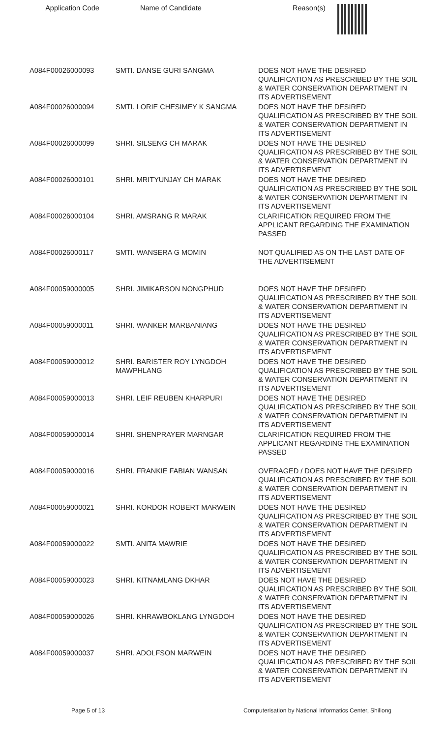| Application Code | Name of Candidate | Reason(s) |
| --- | --- | --- |
| A084F00026000093 | SMTI. DANSE GURI SANGMA | DOES NOT HAVE THE DESIRED QUALIFICATION AS PRESCRIBED BY THE SOIL & WATER CONSERVATION DEPARTMENT IN ITS ADVERTISEMENT |
| A084F00026000094 | SMTI. LORIE CHESIMEY K SANGMA | DOES NOT HAVE THE DESIRED QUALIFICATION AS PRESCRIBED BY THE SOIL & WATER CONSERVATION DEPARTMENT IN ITS ADVERTISEMENT |
| A084F00026000099 | SHRI. SILSENG CH MARAK | DOES NOT HAVE THE DESIRED QUALIFICATION AS PRESCRIBED BY THE SOIL & WATER CONSERVATION DEPARTMENT IN ITS ADVERTISEMENT |
| A084F00026000101 | SHRI. MRITYUNJAY CH MARAK | DOES NOT HAVE THE DESIRED QUALIFICATION AS PRESCRIBED BY THE SOIL & WATER CONSERVATION DEPARTMENT IN ITS ADVERTISEMENT |
| A084F00026000104 | SHRI. AMSRANG R MARAK | CLARIFICATION REQUIRED FROM THE APPLICANT REGARDING THE EXAMINATION PASSED |
| A084F00026000117 | SMTI. WANSERA G MOMIN | NOT QUALIFIED AS ON THE LAST DATE OF THE ADVERTISEMENT |
| A084F00059000005 | SHRI. JIMIKARSON NONGPHUD | DOES NOT HAVE THE DESIRED QUALIFICATION AS PRESCRIBED BY THE SOIL & WATER CONSERVATION DEPARTMENT IN ITS ADVERTISEMENT |
| A084F00059000011 | SHRI. WANKER MARBANIANG | DOES NOT HAVE THE DESIRED QUALIFICATION AS PRESCRIBED BY THE SOIL & WATER CONSERVATION DEPARTMENT IN ITS ADVERTISEMENT |
| A084F00059000012 | SHRI. BARISTER ROY LYNGDOH MAWPHLANG | DOES NOT HAVE THE DESIRED QUALIFICATION AS PRESCRIBED BY THE SOIL & WATER CONSERVATION DEPARTMENT IN ITS ADVERTISEMENT |
| A084F00059000013 | SHRI. LEIF REUBEN KHARPURI | DOES NOT HAVE THE DESIRED QUALIFICATION AS PRESCRIBED BY THE SOIL & WATER CONSERVATION DEPARTMENT IN ITS ADVERTISEMENT |
| A084F00059000014 | SHRI. SHENPRAYER MARNGAR | CLARIFICATION REQUIRED FROM THE APPLICANT REGARDING THE EXAMINATION PASSED |
| A084F00059000016 | SHRI. FRANKIE FABIAN WANSAN | OVERAGED / DOES NOT HAVE THE DESIRED QUALIFICATION AS PRESCRIBED BY THE SOIL & WATER CONSERVATION DEPARTMENT IN ITS ADVERTISEMENT |
| A084F00059000021 | SHRI. KORDOR ROBERT MARWEIN | DOES NOT HAVE THE DESIRED QUALIFICATION AS PRESCRIBED BY THE SOIL & WATER CONSERVATION DEPARTMENT IN ITS ADVERTISEMENT |
| A084F00059000022 | SMTI. ANITA MAWRIE | DOES NOT HAVE THE DESIRED QUALIFICATION AS PRESCRIBED BY THE SOIL & WATER CONSERVATION DEPARTMENT IN ITS ADVERTISEMENT |
| A084F00059000023 | SHRI. KITNAMLANG DKHAR | DOES NOT HAVE THE DESIRED QUALIFICATION AS PRESCRIBED BY THE SOIL & WATER CONSERVATION DEPARTMENT IN ITS ADVERTISEMENT |
| A084F00059000026 | SHRI. KHRAWBOKLANG LYNGDOH | DOES NOT HAVE THE DESIRED QUALIFICATION AS PRESCRIBED BY THE SOIL & WATER CONSERVATION DEPARTMENT IN ITS ADVERTISEMENT |
| A084F00059000037 | SHRI. ADOLFSON MARWEIN | DOES NOT HAVE THE DESIRED QUALIFICATION AS PRESCRIBED BY THE SOIL & WATER CONSERVATION DEPARTMENT IN ITS ADVERTISEMENT |
Page 5 of 13 Computerisation by National Informatics Center, Shillong